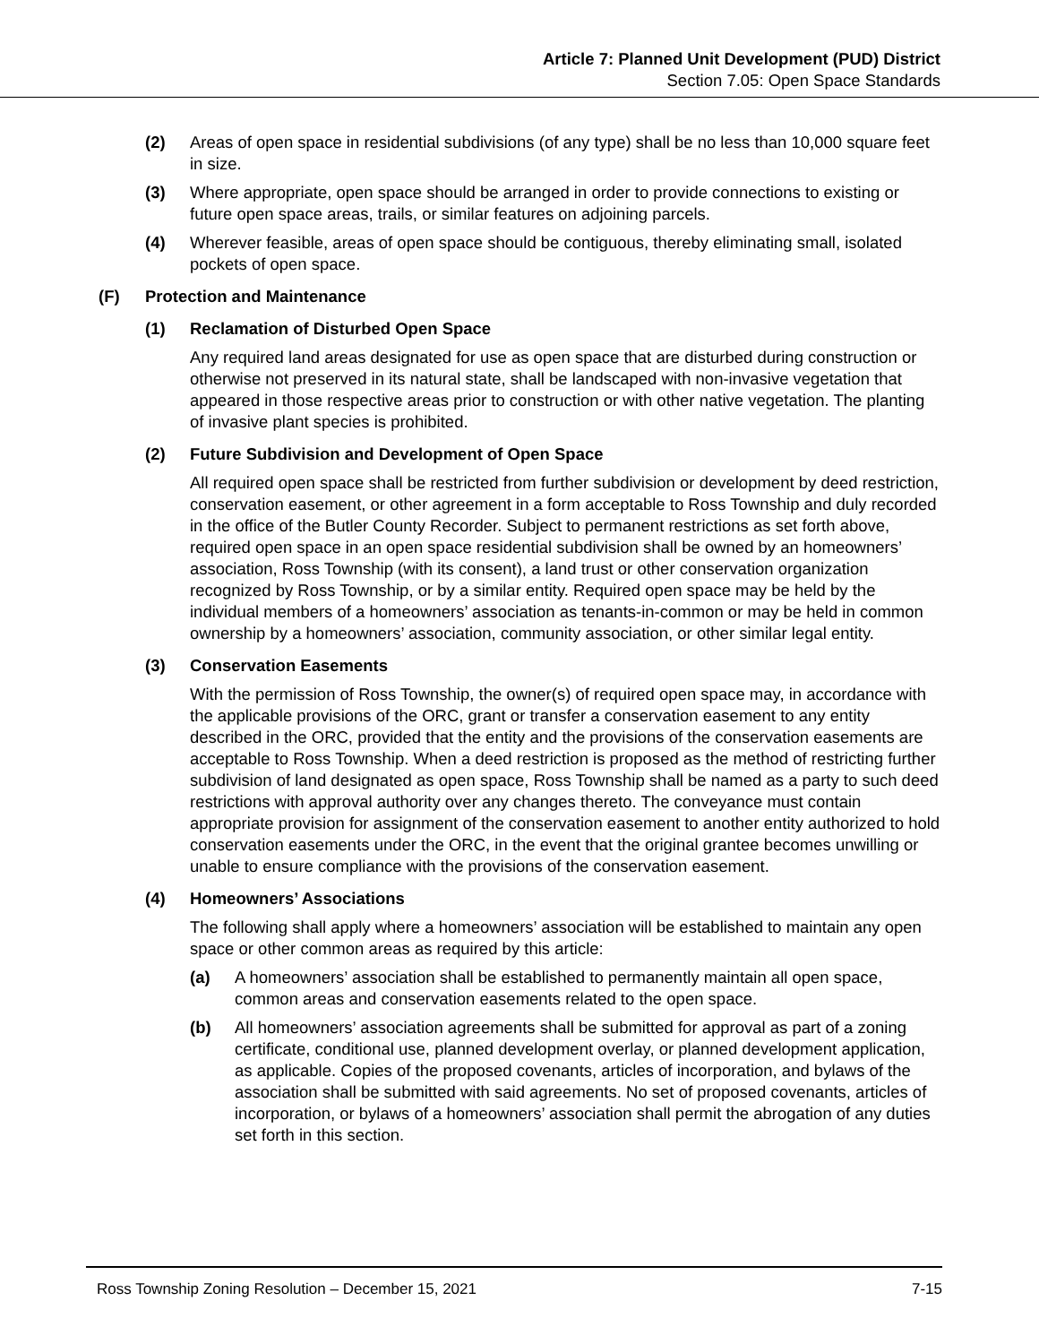Article 7: Planned Unit Development (PUD) District
Section 7.05: Open Space Standards
(2) Areas of open space in residential subdivisions (of any type) shall be no less than 10,000 square feet in size.
(3) Where appropriate, open space should be arranged in order to provide connections to existing or future open space areas, trails, or similar features on adjoining parcels.
(4) Wherever feasible, areas of open space should be contiguous, thereby eliminating small, isolated pockets of open space.
(F) Protection and Maintenance
(1) Reclamation of Disturbed Open Space
Any required land areas designated for use as open space that are disturbed during construction or otherwise not preserved in its natural state, shall be landscaped with non-invasive vegetation that appeared in those respective areas prior to construction or with other native vegetation. The planting of invasive plant species is prohibited.
(2) Future Subdivision and Development of Open Space
All required open space shall be restricted from further subdivision or development by deed restriction, conservation easement, or other agreement in a form acceptable to Ross Township and duly recorded in the office of the Butler County Recorder. Subject to permanent restrictions as set forth above, required open space in an open space residential subdivision shall be owned by an homeowners’ association, Ross Township (with its consent), a land trust or other conservation organization recognized by Ross Township, or by a similar entity. Required open space may be held by the individual members of a homeowners’ association as tenants-in-common or may be held in common ownership by a homeowners’ association, community association, or other similar legal entity.
(3) Conservation Easements
With the permission of Ross Township, the owner(s) of required open space may, in accordance with the applicable provisions of the ORC, grant or transfer a conservation easement to any entity described in the ORC, provided that the entity and the provisions of the conservation easements are acceptable to Ross Township. When a deed restriction is proposed as the method of restricting further subdivision of land designated as open space, Ross Township shall be named as a party to such deed restrictions with approval authority over any changes thereto. The conveyance must contain appropriate provision for assignment of the conservation easement to another entity authorized to hold conservation easements under the ORC, in the event that the original grantee becomes unwilling or unable to ensure compliance with the provisions of the conservation easement.
(4) Homeowners’ Associations
The following shall apply where a homeowners’ association will be established to maintain any open space or other common areas as required by this article:
(a) A homeowners’ association shall be established to permanently maintain all open space, common areas and conservation easements related to the open space.
(b) All homeowners’ association agreements shall be submitted for approval as part of a zoning certificate, conditional use, planned development overlay, or planned development application, as applicable. Copies of the proposed covenants, articles of incorporation, and bylaws of the association shall be submitted with said agreements. No set of proposed covenants, articles of incorporation, or bylaws of a homeowners’ association shall permit the abrogation of any duties set forth in this section.
Ross Township Zoning Resolution – December 15, 2021 7-15